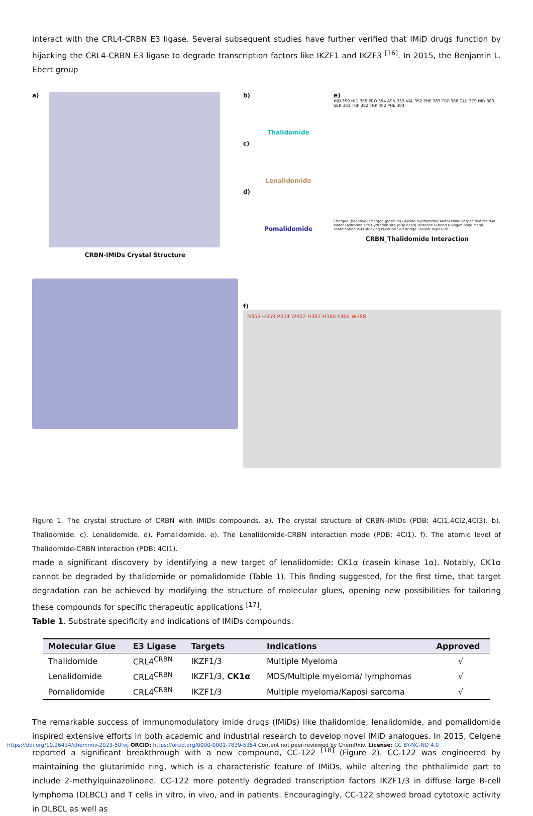interact with the CRL4-CRBN E3 ligase. Several subsequent studies have further verified that IMiD drugs function by hijacking the CRL4-CRBN E3 ligase to degrade transcription factors like IKZF1 and IKZF3 <sup>[16]</sup>. In 2015, the Benjamin L. Ebert group
a)
CRBN-IMIDs Crystal Structure
b)
Thalidomide
c)
Lenalidomide
d)
Pomalidomide
e)
HID 359 HID 355 PRO 354 ASN 353 VAL 352 PHE 383 TRP 388 GLU 379 HID 380 SER 381 TRP 382 TRP 402 PHE 404
Charged (negative) Charged (positive) Glycine Hydrophobic Metal Polar Unspecified residue Water Hydration site Hydration site (displaced) Distance H-bond Halogen bond Metal coordination Pi-Pi stacking Pi-cation Salt bridge Solvent exposure
CRBN_Thalidomide Interaction
f)
N353 H359 P354 W402 H382 H380 F404 W388
Figure 1. The crystal structure of CRBN with IMIDs compounds. a). The crystal structure of CRBN-IMIDs (PDB: 4CI1,4CI2,4CI3). b). Thalidomide. c). Lenalidomide. d). Pomalidomide. e). The Lenalidomide-CRBN interaction mode (PDB: 4CI1). f). The atomic level of Thalidomide-CRBN interaction (PDB: 4CI1).
made a significant discovery by identifying a new target of lenalidomide: CK1α (casein kinase 1α). Notably, CK1α cannot be degraded by thalidomide or pomalidomide (Table 1). This finding suggested, for the first time, that target degradation can be achieved by modifying the structure of molecular glues, opening new possibilities for tailoring these compounds for specific therapeutic applications <sup>[17]</sup>.
Table 1. Substrate specificity and indications of IMiDs compounds.
| Molecular Glue | E3 Ligase | Targets | Indications | Approved |
| --- | --- | --- | --- | --- |
| Thalidomide | CRL4<sup>CRBN</sup> | IKZF1/3 | Multiple Myeloma | √ |
| Lenalidomide | CRL4<sup>CRBN</sup> | IKZF1/3, CK1α | MDS/Multiple myeloma/ lymphomas | √ |
| Pomalidomide | CRL4<sup>CRBN</sup> | IKZF1/3 | Multiple myeloma/Kaposi sarcoma | √ |
The remarkable success of immunomodulatory imide drugs (IMiDs) like thalidomide, lenalidomide, and pomalidomide inspired extensive efforts in both academic and industrial research to develop novel IMiD analogues. In 2015, Celgene reported a significant breakthrough with a new compound, CC-122 <sup>[18]</sup> (Figure 2). CC-122 was engineered by maintaining the glutarimide ring, which is a characteristic feature of IMiDs, while altering the phthalimide part to include 2-methylquinazolinone. CC-122 more potently degraded transcription factors IKZF1/3 in diffuse large B-cell lymphoma (DLBCL) and T cells in vitro, in vivo, and in patients. Encouragingly, CC-122 showed broad cytotoxic activity in DLBCL as well as
https://doi.org/10.26434/chemrxiv-2023-50fwj ORCID: https://orcid.org/0000-0001-7839-5354 Content not peer-reviewed by ChemRxiv. License: CC BY-NC-ND 4.0